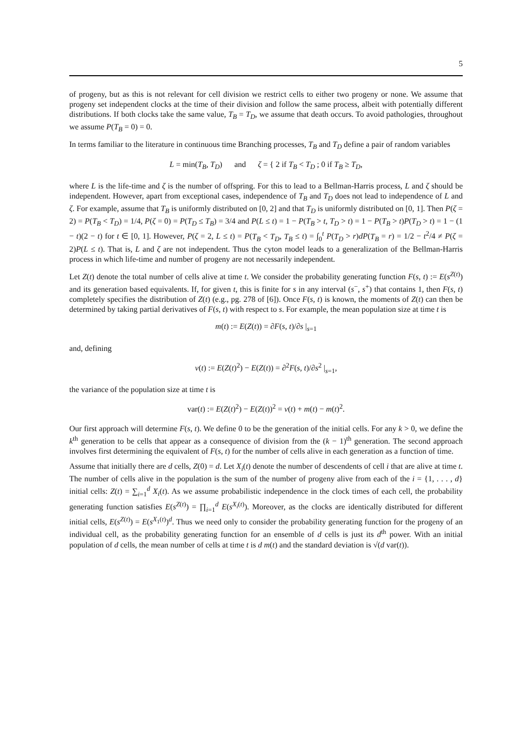5
of progeny, but as this is not relevant for cell division we restrict cells to either two progeny or none. We assume that progeny set independent clocks at the time of their division and follow the same process, albeit with potentially different distributions. If both clocks take the same value, T<sub>B</sub> = T<sub>D</sub>, we assume that death occurs. To avoid pathologies, throughout we assume P(T<sub>B</sub> = 0) = 0.
In terms familiar to the literature in continuous time Branching processes, T<sub>B</sub> and T<sub>D</sub> define a pair of random variables
L = min(T<sub>B</sub>, T<sub>D</sub>) and ζ = { 2 if T<sub>B</sub> < T<sub>D</sub> ; 0 if T<sub>B</sub> ≥ T<sub>D</sub>,
where L is the life-time and ζ is the number of offspring. For this to lead to a Bellman-Harris process, L and ζ should be independent. However, apart from exceptional cases, independence of T<sub>B</sub> and T<sub>D</sub> does not lead to independence of L and ζ. For example, assume that T<sub>B</sub> is uniformly distributed on [0, 2] and that T<sub>D</sub> is uniformly distributed on [0, 1]. Then P(ζ = 2) = P(T<sub>B</sub> < T<sub>D</sub>) = 1/4, P(ζ = 0) = P(T<sub>D</sub> ≤ T<sub>B</sub>) = 3/4 and P(L ≤ t) = 1 − P(T<sub>B</sub> > t, T<sub>D</sub> > t) = 1 − P(T<sub>B</sub> > t)P(T<sub>D</sub> > t) = 1 − (1 − t)(2 − t) for t ∈ [0, 1]. However, P(ζ = 2, L ≤ t) = P(T<sub>B</sub> < T<sub>D</sub>, T<sub>B</sub> ≤ t) = ∫<sub>0</sub><sup>t</sup> P(T<sub>D</sub> > r)dP(T<sub>B</sub> = r) = 1/2 − t<sup>2</sup>/4 ≠ P(ζ = 2)P(L ≤ t). That is, L and ζ are not independent. Thus the cyton model leads to a generalization of the Bellman-Harris process in which life-time and number of progeny are not necessarily independent.
Let Z(t) denote the total number of cells alive at time t. We consider the probability generating function F(s, t) := E(s<sup>Z(t)</sup>) and its generation based equivalents. If, for given t, this is finite for s in any interval (s<sup>−</sup>, s<sup>+</sup>) that contains 1, then F(s, t) completely specifies the distribution of Z(t) (e.g., pg. 278 of [6]). Once F(s, t) is known, the moments of Z(t) can then be determined by taking partial derivatives of F(s, t) with respect to s. For example, the mean population size at time t is
m(t) := E(Z(t)) = ∂F(s, t)/∂s |<sub>s=1</sub>
and, defining
v(t) := E(Z(t)<sup>2</sup>) − E(Z(t)) = ∂<sup>2</sup>F(s, t)/∂s<sup>2</sup> |<sub>s=1</sub>,
the variance of the population size at time t is
var(t) := E(Z(t)<sup>2</sup>) − E(Z(t))<sup>2</sup> = v(t) + m(t) − m(t)<sup>2</sup>.
Our first approach will determine F(s, t). We define 0 to be the generation of the initial cells. For any k > 0, we define the k<sup>th</sup> generation to be cells that appear as a consequence of division from the (k − 1)<sup>th</sup> generation. The second approach involves first determining the equivalent of F(s, t) for the number of cells alive in each generation as a function of time.
Assume that initially there are d cells, Z(0) = d. Let X<sub>i</sub>(t) denote the number of descendents of cell i that are alive at time t. The number of cells alive in the population is the sum of the number of progeny alive from each of the i = {1, . . . , d} initial cells: Z(t) = ∑<sub>i=1</sub><sup>d</sup> X<sub>i</sub>(t). As we assume probabilistic independence in the clock times of each cell, the probability generating function satisfies E(s<sup>Z(t)</sup>) = ∏<sub>i=1</sub><sup>d</sup> E(s<sup>X<sub>i</sub>(t)</sup>). Moreover, as the clocks are identically distributed for different initial cells, E(s<sup>Z(t)</sup>) = E(s<sup>X<sub>1</sub>(t)</sup>)<sup>d</sup>. Thus we need only to consider the probability generating function for the progeny of an individual cell, as the probability generating function for an ensemble of d cells is just its d<sup>th</sup> power. With an initial population of d cells, the mean number of cells at time t is d m(t) and the standard deviation is √(d var(t)).